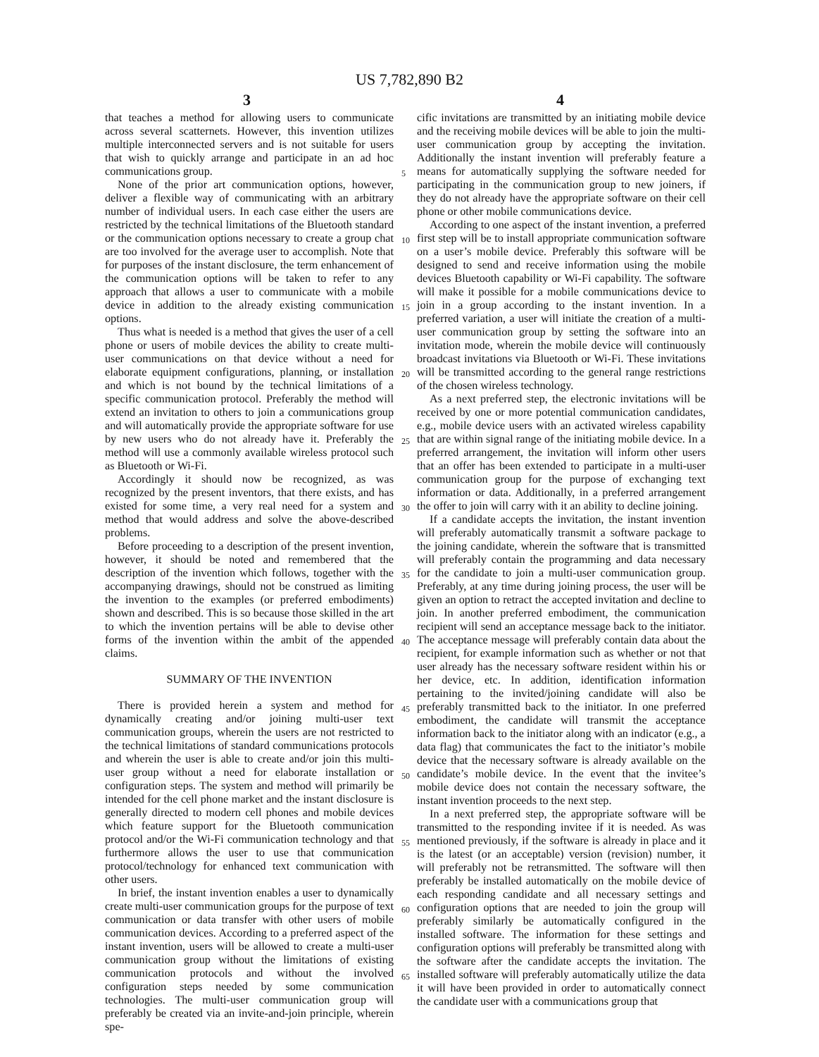US 7,782,890 B2
3 4
that teaches a method for allowing users to communicate across several scatternets. However, this invention utilizes multiple interconnected servers and is not suitable for users that wish to quickly arrange and participate in an ad hoc communications group.
None of the prior art communication options, however, deliver a flexible way of communicating with an arbitrary number of individual users. In each case either the users are restricted by the technical limitations of the Bluetooth standard or the communication options necessary to create a group chat are too involved for the average user to accomplish. Note that for purposes of the instant disclosure, the term enhancement of the communication options will be taken to refer to any approach that allows a user to communicate with a mobile device in addition to the already existing communication options.
Thus what is needed is a method that gives the user of a cell phone or users of mobile devices the ability to create multi-user communications on that device without a need for elaborate equipment configurations, planning, or installation and which is not bound by the technical limitations of a specific communication protocol. Preferably the method will extend an invitation to others to join a communications group and will automatically provide the appropriate software for use by new users who do not already have it. Preferably the method will use a commonly available wireless protocol such as Bluetooth or Wi-Fi.
Accordingly it should now be recognized, as was recognized by the present inventors, that there exists, and has existed for some time, a very real need for a system and method that would address and solve the above-described problems.
Before proceeding to a description of the present invention, however, it should be noted and remembered that the description of the invention which follows, together with the accompanying drawings, should not be construed as limiting the invention to the examples (or preferred embodiments) shown and described. This is so because those skilled in the art to which the invention pertains will be able to devise other forms of the invention within the ambit of the appended claims.
SUMMARY OF THE INVENTION
There is provided herein a system and method for dynamically creating and/or joining multi-user text communication groups, wherein the users are not restricted to the technical limitations of standard communications protocols and wherein the user is able to create and/or join this multi-user group without a need for elaborate installation or configuration steps. The system and method will primarily be intended for the cell phone market and the instant disclosure is generally directed to modern cell phones and mobile devices which feature support for the Bluetooth communication protocol and/or the Wi-Fi communication technology and that furthermore allows the user to use that communication protocol/technology for enhanced text communication with other users.
In brief, the instant invention enables a user to dynamically create multi-user communication groups for the purpose of text communication or data transfer with other users of mobile communication devices. According to a preferred aspect of the instant invention, users will be allowed to create a multi-user communication group without the limitations of existing communication protocols and without the involved configuration steps needed by some communication technologies. The multi-user communication group will preferably be created via an invite-and-join principle, wherein spe-
5
10
15
20
25
30
35
40
45
50
55
60
65
cific invitations are transmitted by an initiating mobile device and the receiving mobile devices will be able to join the multi-user communication group by accepting the invitation. Additionally the instant invention will preferably feature a means for automatically supplying the software needed for participating in the communication group to new joiners, if they do not already have the appropriate software on their cell phone or other mobile communications device.
According to one aspect of the instant invention, a preferred first step will be to install appropriate communication software on a user’s mobile device. Preferably this software will be designed to send and receive information using the mobile devices Bluetooth capability or Wi-Fi capability. The software will make it possible for a mobile communications device to join in a group according to the instant invention. In a preferred variation, a user will initiate the creation of a multi-user communication group by setting the software into an invitation mode, wherein the mobile device will continuously broadcast invitations via Bluetooth or Wi-Fi. These invitations will be transmitted according to the general range restrictions of the chosen wireless technology.
As a next preferred step, the electronic invitations will be received by one or more potential communication candidates, e.g., mobile device users with an activated wireless capability that are within signal range of the initiating mobile device. In a preferred arrangement, the invitation will inform other users that an offer has been extended to participate in a multi-user communication group for the purpose of exchanging text information or data. Additionally, in a preferred arrangement the offer to join will carry with it an ability to decline joining.
If a candidate accepts the invitation, the instant invention will preferably automatically transmit a software package to the joining candidate, wherein the software that is transmitted will preferably contain the programming and data necessary for the candidate to join a multi-user communication group. Preferably, at any time during joining process, the user will be given an option to retract the accepted invitation and decline to join. In another preferred embodiment, the communication recipient will send an acceptance message back to the initiator. The acceptance message will preferably contain data about the recipient, for example information such as whether or not that user already has the necessary software resident within his or her device, etc. In addition, identification information pertaining to the invited/joining candidate will also be preferably transmitted back to the initiator. In one preferred embodiment, the candidate will transmit the acceptance information back to the initiator along with an indicator (e.g., a data flag) that communicates the fact to the initiator’s mobile device that the necessary software is already available on the candidate’s mobile device. In the event that the invitee’s mobile device does not contain the necessary software, the instant invention proceeds to the next step.
In a next preferred step, the appropriate software will be transmitted to the responding invitee if it is needed. As was mentioned previously, if the software is already in place and it is the latest (or an acceptable) version (revision) number, it will preferably not be retransmitted. The software will then preferably be installed automatically on the mobile device of each responding candidate and all necessary settings and configuration options that are needed to join the group will preferably similarly be automatically configured in the installed software. The information for these settings and configuration options will preferably be transmitted along with the software after the candidate accepts the invitation. The installed software will preferably automatically utilize the data it will have been provided in order to automatically connect the candidate user with a communications group that